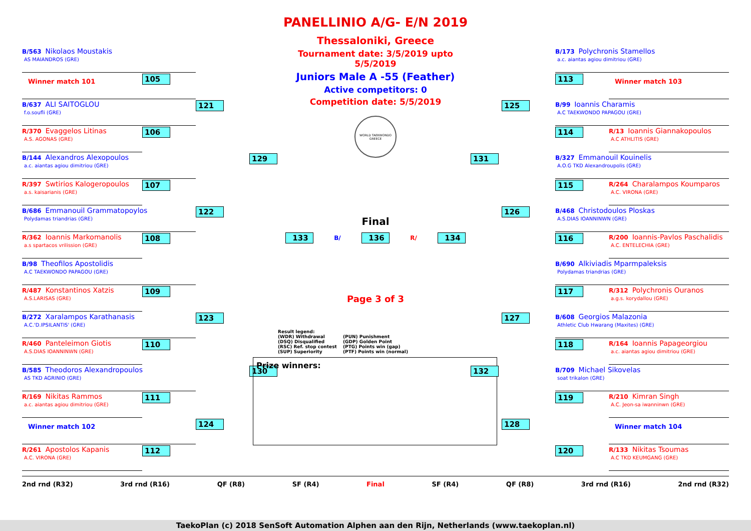B/563 Nikolaos Moustakis
AS MAIANDROS (GRE)
105
Winner match 101
B/637 ALI SAITOGLOU
f.o.soufli (GRE)
106
R/370 Evaggelos Litinas
A.S. AGONAS (GRE)
121
B/144 Alexandros Alexopoulos
a.c. aiantas agiou dimitriou (GRE)
107
R/397 Swtirios Kalogeropoulos
a.s. kaisarianis (GRE)
129
B/686 Emmanouil Grammatopoylos
Polydamas triandrias (GRE)
122
108
R/362 Ioannis Markomanolis
a.s spartacos vrilission (GRE)
B/98 Theofilos Apostolidis
A.C TAEKWONDO PAPAGOU (GRE)
109
R/487 Konstantinos Xatzis
A.S.LARISAS (GRE)
123
B/272 Xaralampos Karathanasis
A.C.'D.IPSILANTIS' (GRE)
110
R/460 Panteleimon Giotis
A.S.DIAS IOANNINWN (GRE)
130
B/585 Theodoros Alexandropoulos
AS TKD AGRINIO (GRE)
111
R/169 Nikitas Rammos
a.c. aiantas agiou dimitriou (GRE)
124
Winner match 102
112
R/261 Apostolos Kapanis
A.C. VIRONA (GRE)
PANELLINIO A/G- E/N 2019
Thessaloniki, Greece
Tournament date: 3/5/2019 upto 5/5/2019
Juniors Male A -55 (Feather)
Active competitors: 0
Competition date: 5/5/2019
WORLD TAEKWONDO GREECE
Final
133 B/ 136 R/ 134
Page 3 of 3
Result legend: (WDR) Withdrawal (PUN) Punishment (DSQ) Disqualified (GDP) Golden Point (RSC) Ref. stop contest (PTG) Points win (gap) (SUP) Superiority (PTF) Points win (normal)
Prize winners:
B/173 Polychronis Stamellos
a.c. aiantas agiou dimitriou (GRE)
113
Winner match 103
125
B/99 Ioannis Charamis
A.C TAEKWONDO PAPAGOU (GRE)
114
R/13 Ioannis Giannakopoulos
A.C ATHLITIS (GRE)
131
B/327 Emmanouil Kouinelis
A.O.G TKD Alexandroupolis (GRE)
115
R/264 Charalampos Koumparos
A.C. VIRONA (GRE)
126
B/468 Christodoulos Ploskas
A.S.DIAS IOANNINWN (GRE)
116
R/200 Ioannis-Pavlos Paschalidis
A.C. ENTELECHIA (GRE)
B/690 Alkiviadis Mparmpaleksis
Polydamas triandrias (GRE)
117
R/312 Polychronis Ouranos
a.g.s. korydallou (GRE)
127
B/608 Georgios Malazonia
Athletic Club Hwarang (Maxites) (GRE)
118
R/164 Ioannis Papageorgiou
a.c. aiantas agiou dimitriou (GRE)
132
B/709 Michael Sikovelas
soat trikalon (GRE)
119
R/210 Kimran Singh
A.C. Jeon-sa iwanninwn (GRE)
128
Winner match 104
120
R/133 Nikitas Tsoumas
A.C TKD KEUMGANG (GRE)
2nd rnd (R32) 3rd rnd (R16) QF (R8) SF (R4) Final SF (R4) QF (R8) 3rd rnd (R16) 2nd rnd (R32)
TaekoPlan (c) 2018 SenSoft Automation Alphen aan den Rijn, Netherlands (www.taekoplan.nl)